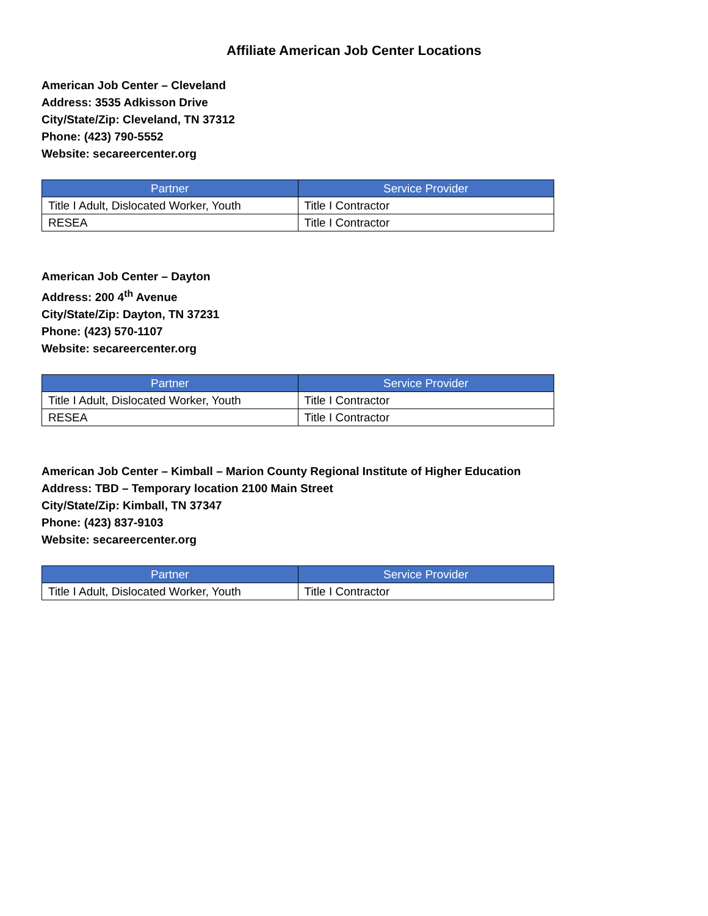Affiliate American Job Center Locations
American Job Center – Cleveland
Address: 3535 Adkisson Drive
City/State/Zip: Cleveland, TN 37312
Phone: (423) 790-5552
Website: secareercenter.org
| Partner | Service Provider |
| --- | --- |
| Title I Adult, Dislocated Worker, Youth | Title I Contractor |
| RESEA | Title I Contractor |
American Job Center – Dayton
Address: 200 4<sup>th</sup> Avenue
City/State/Zip: Dayton, TN 37231
Phone: (423) 570-1107
Website: secareercenter.org
| Partner | Service Provider |
| --- | --- |
| Title I Adult, Dislocated Worker, Youth | Title I Contractor |
| RESEA | Title I Contractor |
American Job Center – Kimball – Marion County Regional Institute of Higher Education
Address: TBD – Temporary location 2100 Main Street
City/State/Zip: Kimball, TN 37347
Phone: (423) 837-9103
Website: secareercenter.org
| Partner | Service Provider |
| --- | --- |
| Title I Adult, Dislocated Worker, Youth | Title I Contractor |